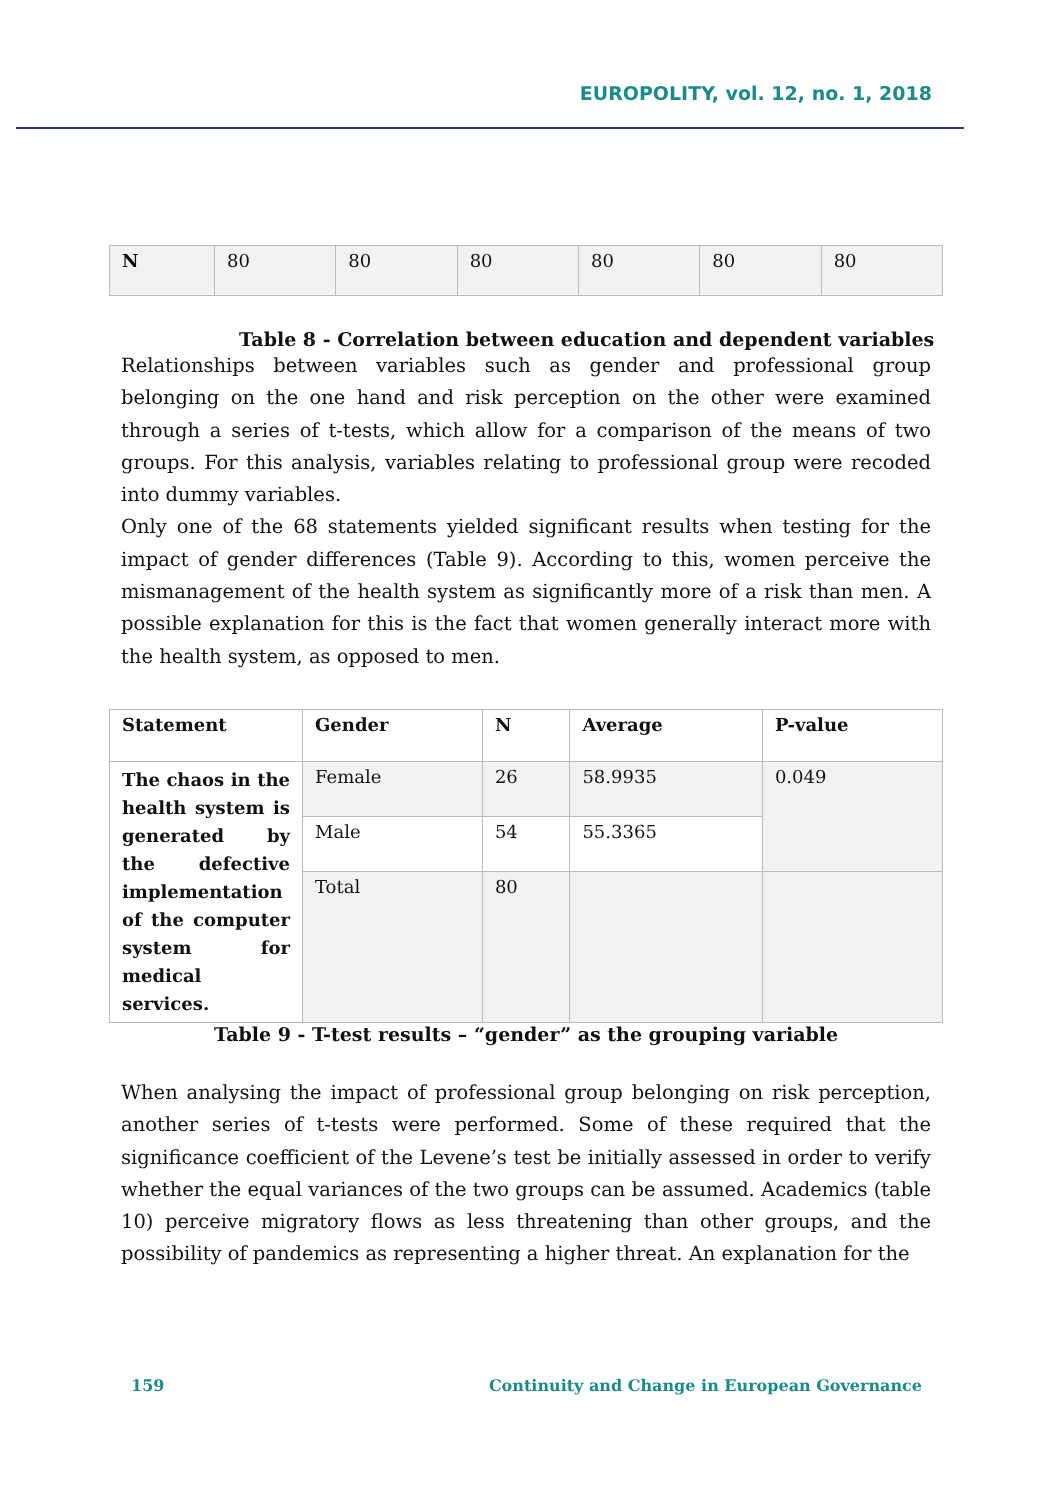EUROPOLITY, vol. 12, no. 1, 2018
| N | 80 | 80 | 80 | 80 | 80 | 80 |
Table 8 - Correlation between education and dependent variables
Relationships between variables such as gender and professional group belonging on the one hand and risk perception on the other were examined through a series of t-tests, which allow for a comparison of the means of two groups. For this analysis, variables relating to professional group were recoded into dummy variables.
Only one of the 68 statements yielded significant results when testing for the impact of gender differences (Table 9). According to this, women perceive the mismanagement of the health system as significantly more of a risk than men. A possible explanation for this is the fact that women generally interact more with the health system, as opposed to men.
| Statement | Gender | N | Average | P-value |
| --- | --- | --- | --- | --- |
| The chaos in the health system is generated by the defective implementation of the computer system for medical services. | Female | 26 | 58.9935 | 0.049 |
| | Male | 54 | 55.3365 | |
| | Total | 80 | | |
Table 9 - T-test results – “gender” as the grouping variable
When analysing the impact of professional group belonging on risk perception, another series of t-tests were performed. Some of these required that the significance coefficient of the Levene’s test be initially assessed in order to verify whether the equal variances of the two groups can be assumed. Academics (table 10) perceive migratory flows as less threatening than other groups, and the possibility of pandemics as representing a higher threat. An explanation for the
159
Continuity and Change in European Governance